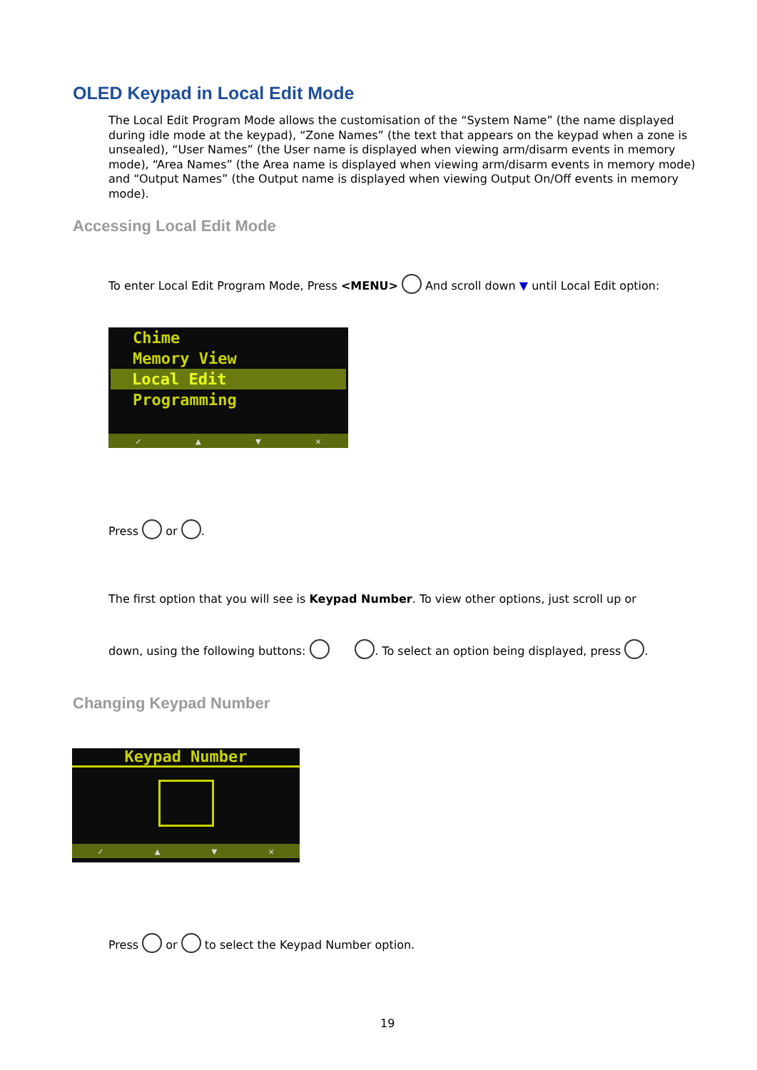OLED Keypad in Local Edit Mode
The Local Edit Program Mode allows the customisation of the “System Name” (the name displayed during idle mode at the keypad), “Zone Names” (the text that appears on the keypad when a zone is unsealed), “User Names” (the User name is displayed when viewing arm/disarm events in memory mode), “Area Names” (the Area name is displayed when viewing arm/disarm events in memory mode) and “Output Names” (the Output name is displayed when viewing Output On/Off events in memory mode).
Accessing Local Edit Mode
To enter Local Edit Program Mode, Press <MENU> And scroll down ▼ until Local Edit option:
Chime
Memory View
Local Edit
Programming
✓ ▲ ▼ ✕
Press or .
The first option that you will see is Keypad Number. To view other options, just scroll up or
down, using the following buttons: . To select an option being displayed, press .
Changing Keypad Number
Keypad Number
✓ ▲ ▼ ✕
Press or to select the Keypad Number option.
19